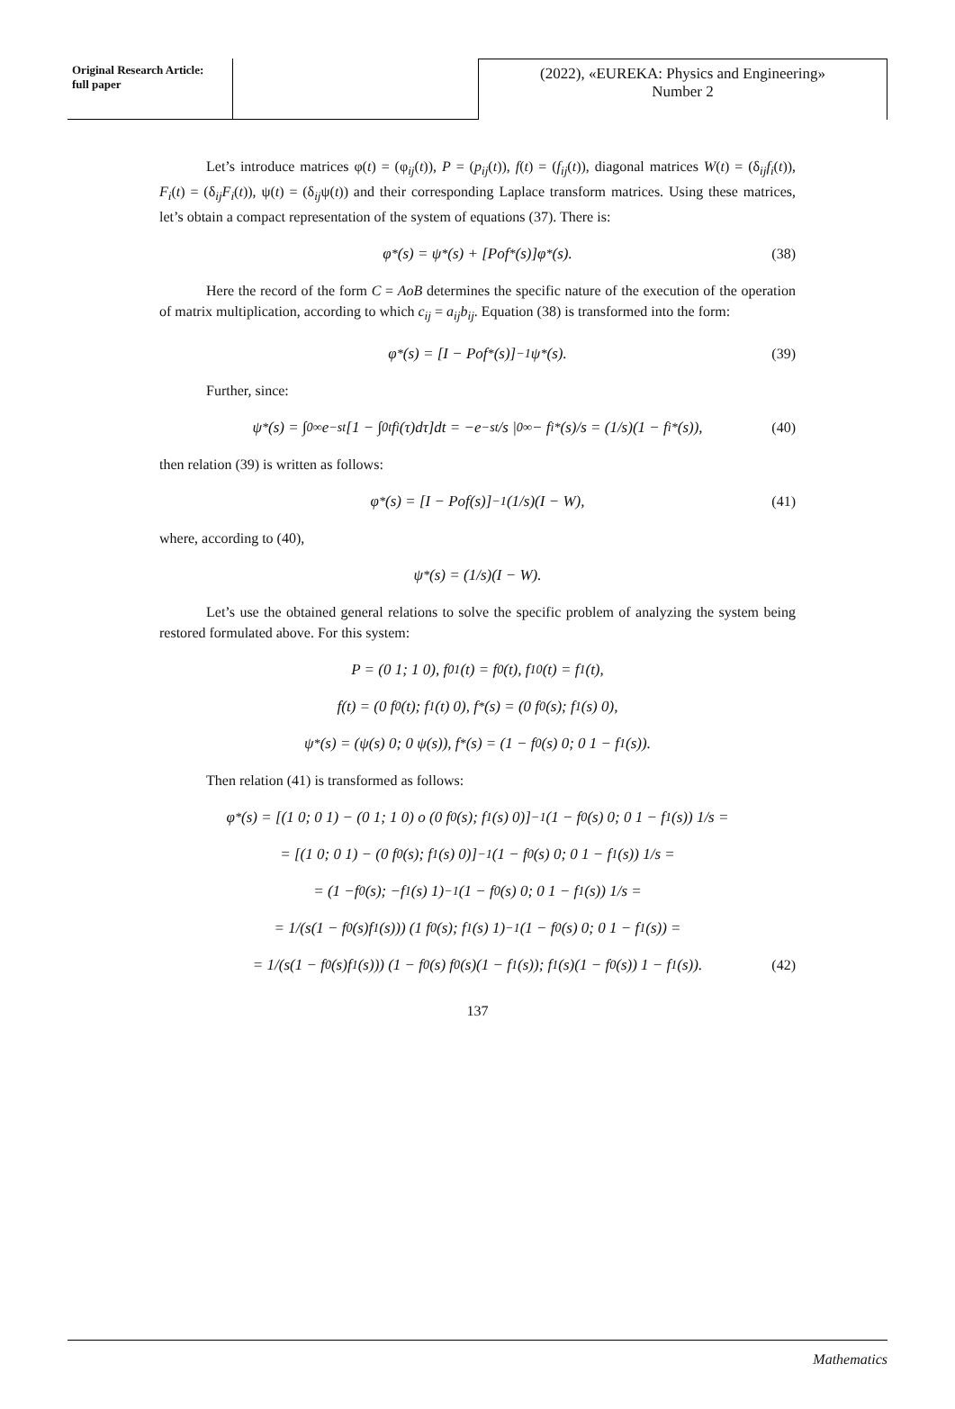Original Research Article:
full paper
(2022), «EUREKA: Physics and Engineering»
Number 2
Let’s introduce matrices φ(t) = (φ<sub>ij</sub>(t)), P = (p<sub>ij</sub>(t)), f(t) = (f<sub>ij</sub>(t)), diagonal matrices W(t) = (δ<sub>ij</sub>f<sub>i</sub>(t)), F<sub>i</sub>(t) = (δ<sub>ij</sub>F<sub>i</sub>(t)), ψ(t) = (δ<sub>ij</sub>ψ(t)) and their corresponding Laplace transform matrices. Using these matrices, let’s obtain a compact representation of the system of equations (37). There is:
φ<sup>*</sup>(s) = ψ<sup>*</sup>(s) + [Pof<sup>*</sup>(s)]φ<sup>*</sup>(s). (38)
Here the record of the form C = AoB determines the specific nature of the execution of the operation of matrix multiplication, according to which c<sub>ij</sub> = a<sub>ij</sub>b<sub>ij</sub>. Equation (38) is transformed into the form:
φ<sup>*</sup>(s) = [I − Pof<sup>*</sup>(s)]<sup>−1</sup> ψ<sup>*</sup>(s). (39)
Further, since:
ψ<sup>*</sup>(s) = ∫<sub>0</sub><sup>∞</sup> e<sup>−st</sup>[1 − ∫<sub>0</sub><sup>t</sup> f<sub>i</sub>(τ)dτ]dt = −e<sup>−st</sup>/s |<sub>0</sub><sup>∞</sup> − f<sub>i</sub><sup>*</sup>(s)/s = (1/s)(1 − f<sub>i</sub><sup>*</sup>(s)), (40)
then relation (39) is written as follows:
φ<sup>*</sup>(s) = [I − Pof(s)]<sup>−1</sup> (1/s)(I − W), (41)
where, according to (40),
ψ<sup>*</sup>(s) = (1/s)(I − W).
Let’s use the obtained general relations to solve the specific problem of analyzing the system being restored formulated above. For this system:
P = (0 1; 1 0), f<sub>01</sub>(t) = f<sub>0</sub>(t), f<sub>10</sub>(t) = f<sub>1</sub>(t),
f(t) = (0 f<sub>0</sub>(t); f<sub>1</sub>(t) 0), f<sup>*</sup>(s) = (0 f<sub>0</sub>(s); f<sub>1</sub>(s) 0),
ψ<sup>*</sup>(s) = (ψ(s) 0; 0 ψ(s)), f<sup>*</sup>(s) = (1 − f<sub>0</sub>(s) 0; 0 1 − f<sub>1</sub>(s)).
Then relation (41) is transformed as follows:
φ<sup>*</sup>(s) = [(1 0; 0 1) − (0 1; 1 0) o (0 f<sub>0</sub>(s); f<sub>1</sub>(s) 0)]<sup>−1</sup> (1 − f<sub>0</sub>(s) 0; 0 1 − f<sub>1</sub>(s)) 1/s =
= [(1 0; 0 1) − (0 f<sub>0</sub>(s); f<sub>1</sub>(s) 0)]<sup>−1</sup> (1 − f<sub>0</sub>(s) 0; 0 1 − f<sub>1</sub>(s)) 1/s =
= (1 −f<sub>0</sub>(s); −f<sub>1</sub>(s) 1)<sup>−1</sup> (1 − f<sub>0</sub>(s) 0; 0 1 − f<sub>1</sub>(s)) 1/s =
= 1/(s(1 − f<sub>0</sub>(s)f<sub>1</sub>(s))) (1 f<sub>0</sub>(s); f<sub>1</sub>(s) 1)<sup>−1</sup> (1 − f<sub>0</sub>(s) 0; 0 1 − f<sub>1</sub>(s)) =
= 1/(s(1 − f<sub>0</sub>(s)f<sub>1</sub>(s))) (1 − f<sub>0</sub>(s) f<sub>0</sub>(s)(1 − f<sub>1</sub>(s)); f<sub>1</sub>(s)(1 − f<sub>0</sub>(s)) 1 − f<sub>1</sub>(s)). (42)
137
Mathematics